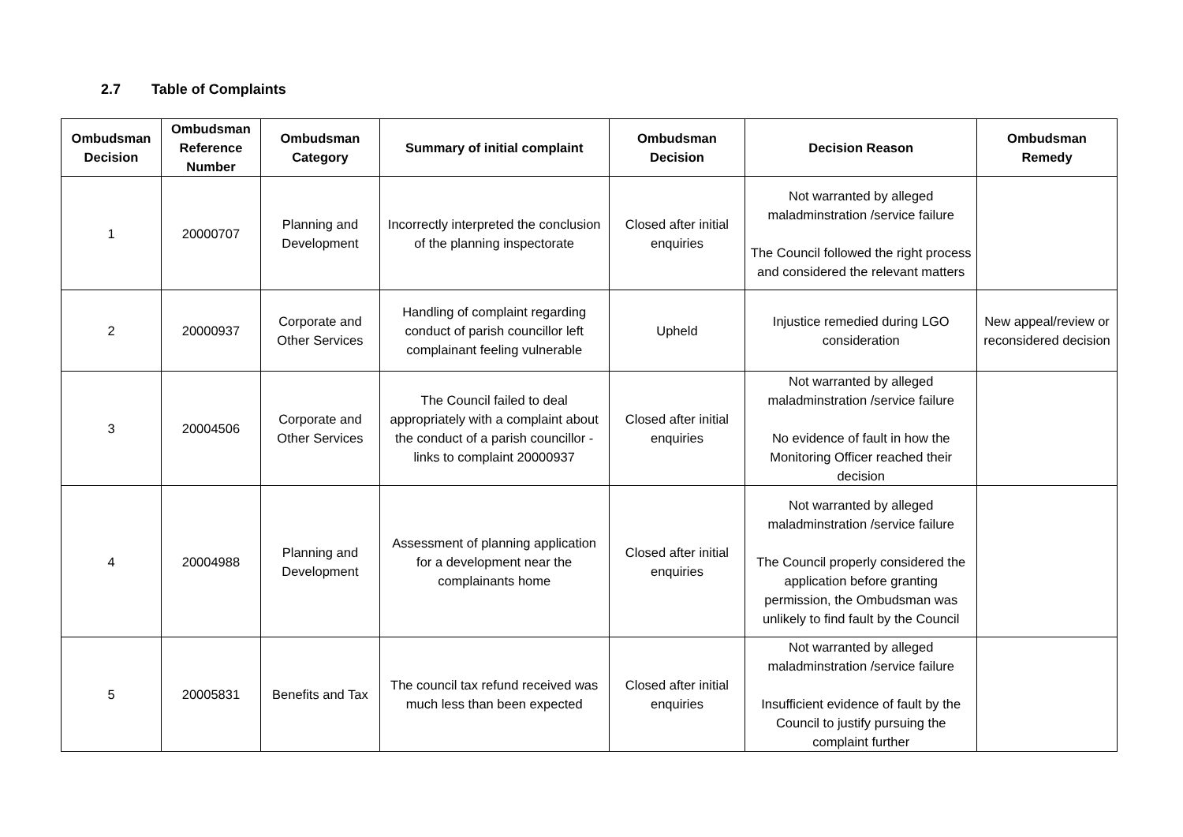2.7 Table of Complaints
| Ombudsman Decision | Ombudsman Reference Number | Ombudsman Category | Summary of initial complaint | Ombudsman Decision | Decision Reason | Ombudsman Remedy |
| --- | --- | --- | --- | --- | --- | --- |
| 1 | 20000707 | Planning and Development | Incorrectly interpreted the conclusion of the planning inspectorate | Closed after initial enquiries | Not warranted by alleged maladminstration /service failure The Council followed the right process and considered the relevant matters | |
| 2 | 20000937 | Corporate and Other Services | Handling of complaint regarding conduct of parish councillor left complainant feeling vulnerable | Upheld | Injustice remedied during LGO consideration | New appeal/review or reconsidered decision |
| 3 | 20004506 | Corporate and Other Services | The Council failed to deal appropriately with a complaint about the conduct of a parish councillor - links to complaint 20000937 | Closed after initial enquiries | Not warranted by alleged maladminstration /service failure No evidence of fault in how the Monitoring Officer reached their decision | |
| 4 | 20004988 | Planning and Development | Assessment of planning application for a development near the complainants home | Closed after initial enquiries | Not warranted by alleged maladminstration /service failure The Council properly considered the application before granting permission, the Ombudsman was unlikely to find fault by the Council | |
| 5 | 20005831 | Benefits and Tax | The council tax refund received was much less than been expected | Closed after initial enquiries | Not warranted by alleged maladminstration /service failure Insufficient evidence of fault by the Council to justify pursuing the complaint further | |